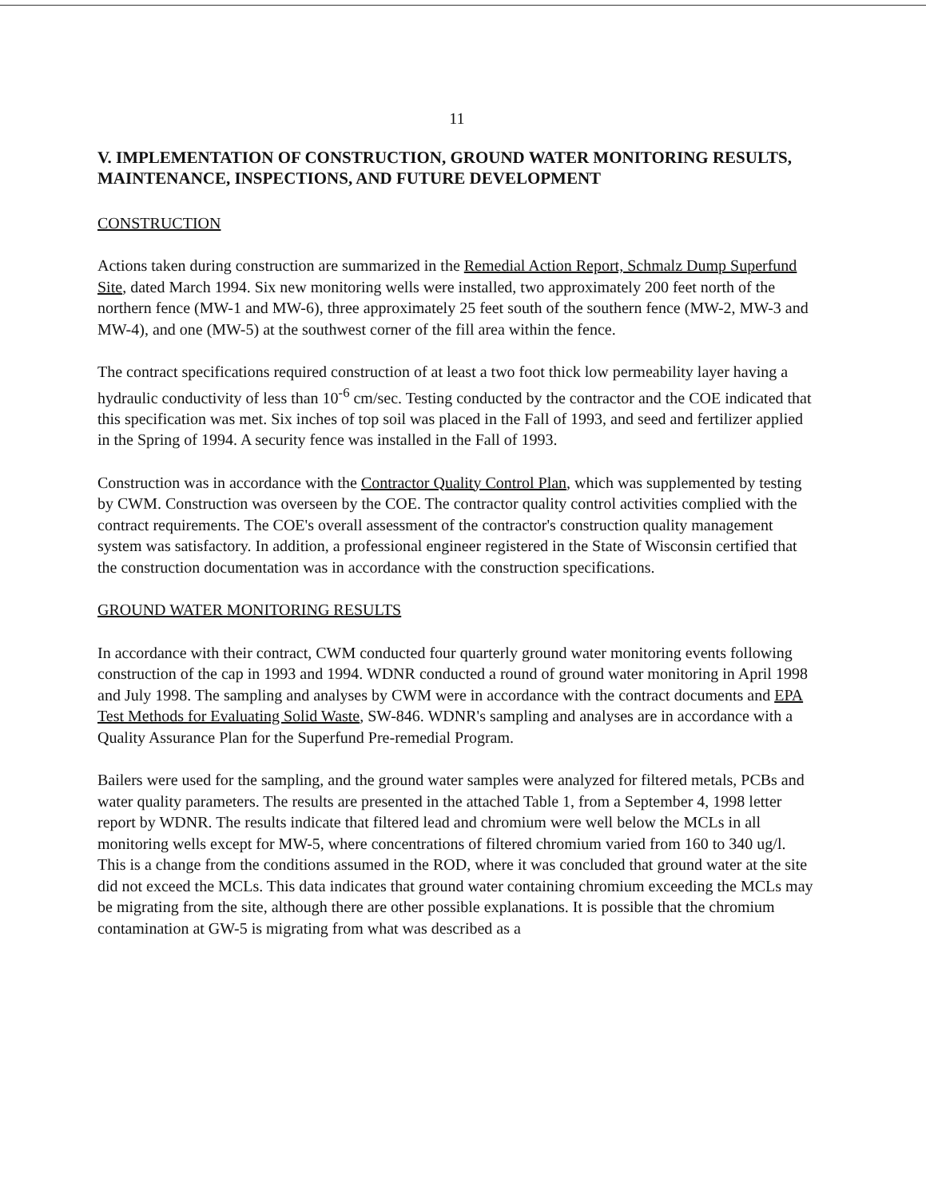11
V. IMPLEMENTATION OF CONSTRUCTION, GROUND WATER MONITORING RESULTS, MAINTENANCE, INSPECTIONS, AND FUTURE DEVELOPMENT
CONSTRUCTION
Actions taken during construction are summarized in the Remedial Action Report, Schmalz Dump Superfund Site, dated March 1994. Six new monitoring wells were installed, two approximately 200 feet north of the northern fence (MW-1 and MW-6), three approximately 25 feet south of the southern fence (MW-2, MW-3 and MW-4), and one (MW-5) at the southwest corner of the fill area within the fence.
The contract specifications required construction of at least a two foot thick low permeability layer having a hydraulic conductivity of less than 10<sup>-6</sup> cm/sec. Testing conducted by the contractor and the COE indicated that this specification was met. Six inches of top soil was placed in the Fall of 1993, and seed and fertilizer applied in the Spring of 1994. A security fence was installed in the Fall of 1993.
Construction was in accordance with the Contractor Quality Control Plan, which was supplemented by testing by CWM. Construction was overseen by the COE. The contractor quality control activities complied with the contract requirements. The COE's overall assessment of the contractor's construction quality management system was satisfactory. In addition, a professional engineer registered in the State of Wisconsin certified that the construction documentation was in accordance with the construction specifications.
GROUND WATER MONITORING RESULTS
In accordance with their contract, CWM conducted four quarterly ground water monitoring events following construction of the cap in 1993 and 1994. WDNR conducted a round of ground water monitoring in April 1998 and July 1998. The sampling and analyses by CWM were in accordance with the contract documents and EPA Test Methods for Evaluating Solid Waste, SW-846. WDNR's sampling and analyses are in accordance with a Quality Assurance Plan for the Superfund Pre-remedial Program.
Bailers were used for the sampling, and the ground water samples were analyzed for filtered metals, PCBs and water quality parameters. The results are presented in the attached Table 1, from a September 4, 1998 letter report by WDNR. The results indicate that filtered lead and chromium were well below the MCLs in all monitoring wells except for MW-5, where concentrations of filtered chromium varied from 160 to 340 ug/l. This is a change from the conditions assumed in the ROD, where it was concluded that ground water at the site did not exceed the MCLs. This data indicates that ground water containing chromium exceeding the MCLs may be migrating from the site, although there are other possible explanations. It is possible that the chromium contamination at GW-5 is migrating from what was described as a